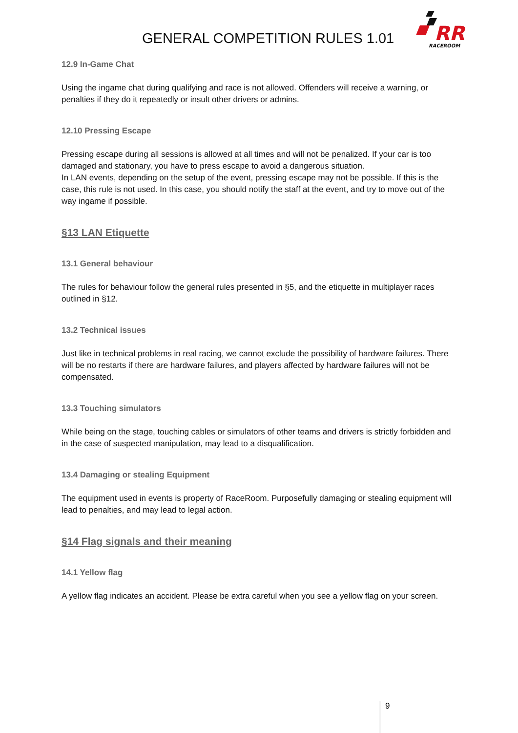GENERAL COMPETITION RULES 1.01
RR
RACEROOM
12.9 In-Game Chat
Using the ingame chat during qualifying and race is not allowed. Offenders will receive a warning, or penalties if they do it repeatedly or insult other drivers or admins.
12.10 Pressing Escape
Pressing escape during all sessions is allowed at all times and will not be penalized. If your car is too damaged and stationary, you have to press escape to avoid a dangerous situation.
In LAN events, depending on the setup of the event, pressing escape may not be possible. If this is the case, this rule is not used. In this case, you should notify the staff at the event, and try to move out of the way ingame if possible.
§13 LAN Etiquette
13.1 General behaviour
The rules for behaviour follow the general rules presented in §5, and the etiquette in multiplayer races outlined in §12.
13.2 Technical issues
Just like in technical problems in real racing, we cannot exclude the possibility of hardware failures. There will be no restarts if there are hardware failures, and players affected by hardware failures will not be compensated.
13.3 Touching simulators
While being on the stage, touching cables or simulators of other teams and drivers is strictly forbidden and in the case of suspected manipulation, may lead to a disqualification.
13.4 Damaging or stealing Equipment
The equipment used in events is property of RaceRoom. Purposefully damaging or stealing equipment will lead to penalties, and may lead to legal action.
§14 Flag signals and their meaning
14.1 Yellow flag
A yellow flag indicates an accident. Please be extra careful when you see a yellow flag on your screen.
9